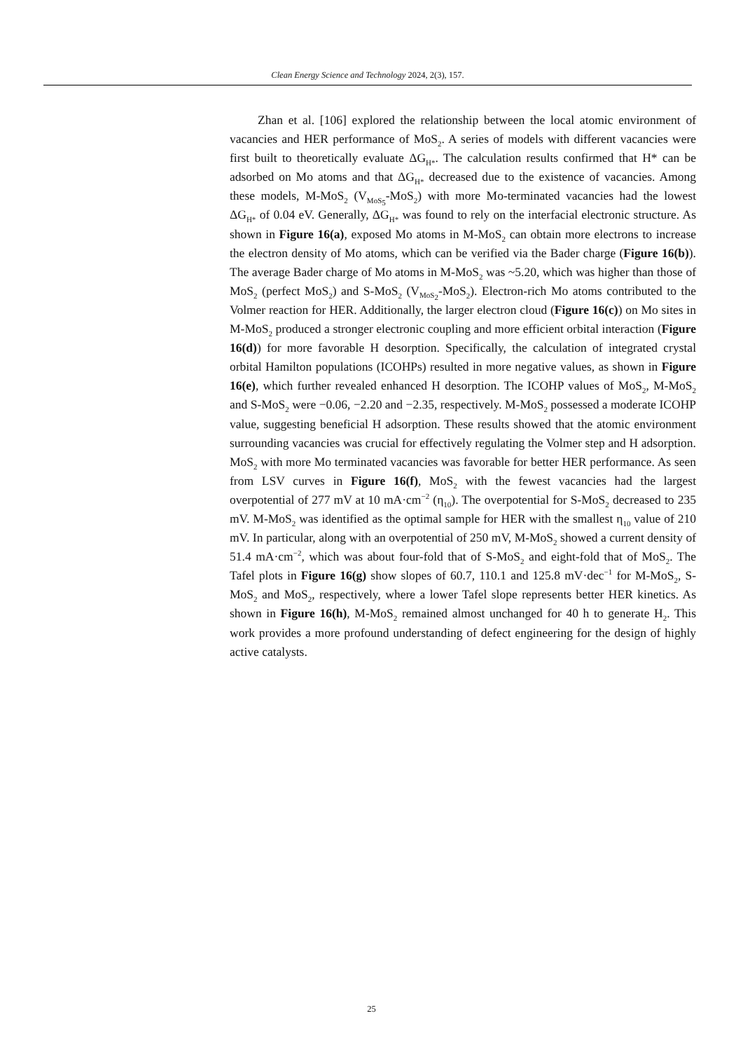Clean Energy Science and Technology 2024, 2(3), 157.
Zhan et al. [106] explored the relationship between the local atomic environment of vacancies and HER performance of MoS<sub>2</sub>. A series of models with different vacancies were first built to theoretically evaluate ΔG<sub>H*</sub>. The calculation results confirmed that H* can be adsorbed on Mo atoms and that ΔG<sub>H*</sub> decreased due to the existence of vacancies. Among these models, M-MoS<sub>2</sub> (V<sub>MoS<sub>5</sub></sub>-MoS<sub>2</sub>) with more Mo-terminated vacancies had the lowest ΔG<sub>H*</sub> of 0.04 eV. Generally, ΔG<sub>H*</sub> was found to rely on the interfacial electronic structure. As shown in Figure 16(a), exposed Mo atoms in M-MoS<sub>2</sub> can obtain more electrons to increase the electron density of Mo atoms, which can be verified via the Bader charge (Figure 16(b)). The average Bader charge of Mo atoms in M-MoS<sub>2</sub> was ~5.20, which was higher than those of MoS<sub>2</sub> (perfect MoS<sub>2</sub>) and S-MoS<sub>2</sub> (V<sub>MoS<sub>2</sub></sub>-MoS<sub>2</sub>). Electron-rich Mo atoms contributed to the Volmer reaction for HER. Additionally, the larger electron cloud (Figure 16(c)) on Mo sites in M-MoS<sub>2</sub> produced a stronger electronic coupling and more efficient orbital interaction (Figure 16(d)) for more favorable H desorption. Specifically, the calculation of integrated crystal orbital Hamilton populations (ICOHPs) resulted in more negative values, as shown in Figure 16(e), which further revealed enhanced H desorption. The ICOHP values of MoS<sub>2</sub>, M-MoS<sub>2</sub> and S-MoS<sub>2</sub> were −0.06, −2.20 and −2.35, respectively. M-MoS<sub>2</sub> possessed a moderate ICOHP value, suggesting beneficial H adsorption. These results showed that the atomic environment surrounding vacancies was crucial for effectively regulating the Volmer step and H adsorption. MoS<sub>2</sub> with more Mo terminated vacancies was favorable for better HER performance. As seen from LSV curves in Figure 16(f), MoS<sub>2</sub> with the fewest vacancies had the largest overpotential of 277 mV at 10 mA·cm<sup>−2</sup> (η<sub>10</sub>). The overpotential for S-MoS<sub>2</sub> decreased to 235 mV. M-MoS<sub>2</sub> was identified as the optimal sample for HER with the smallest η<sub>10</sub> value of 210 mV. In particular, along with an overpotential of 250 mV, M-MoS<sub>2</sub> showed a current density of 51.4 mA·cm<sup>−2</sup>, which was about four-fold that of S-MoS<sub>2</sub> and eight-fold that of MoS<sub>2</sub>. The Tafel plots in Figure 16(g) show slopes of 60.7, 110.1 and 125.8 mV·dec<sup>−1</sup> for M-MoS<sub>2</sub>, S-MoS<sub>2</sub> and MoS<sub>2</sub>, respectively, where a lower Tafel slope represents better HER kinetics. As shown in Figure 16(h), M-MoS<sub>2</sub> remained almost unchanged for 40 h to generate H<sub>2</sub>. This work provides a more profound understanding of defect engineering for the design of highly active catalysts.
25